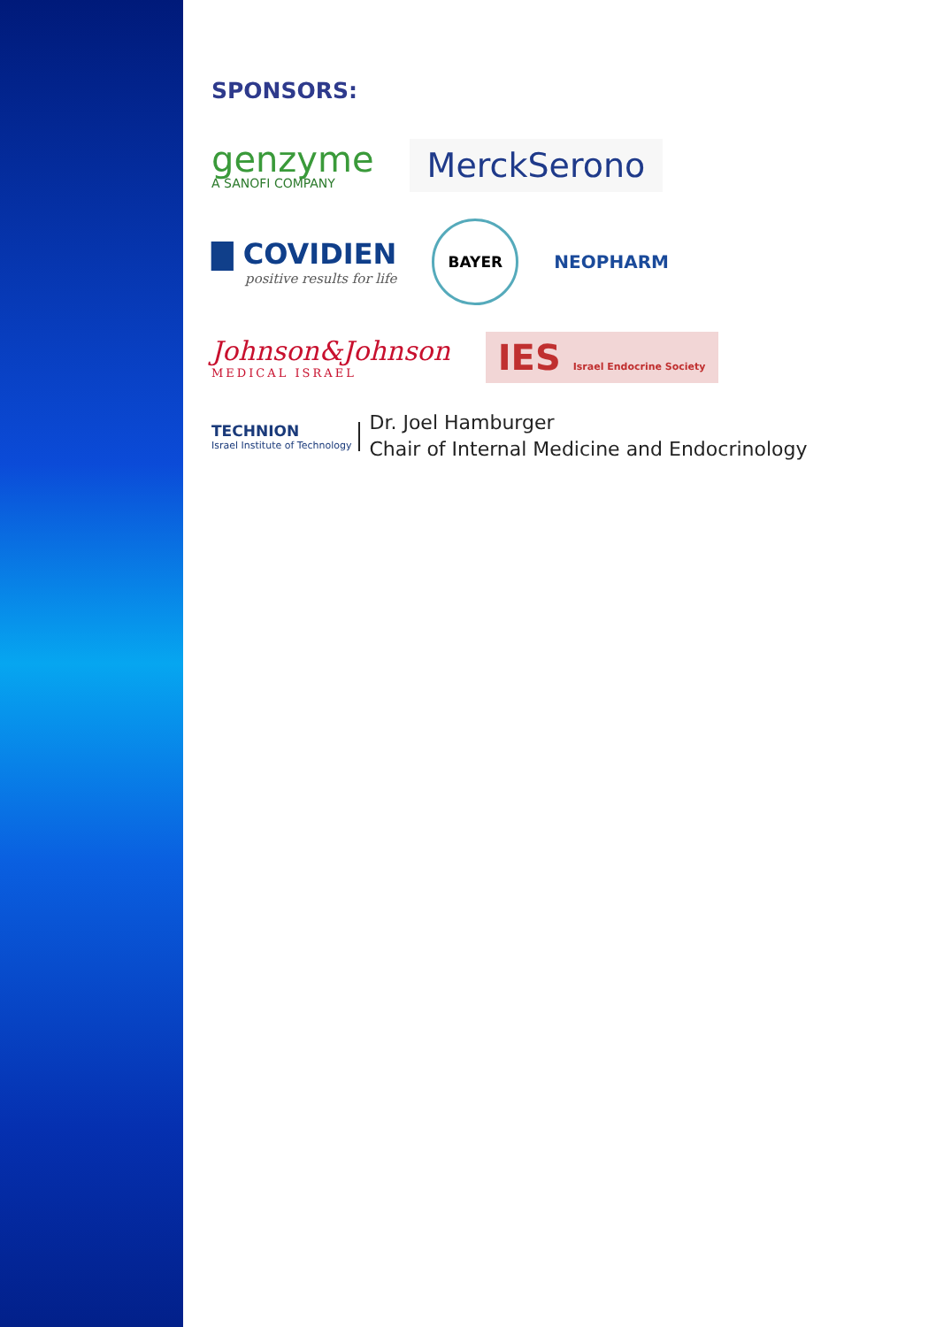SPONSORS:
genzyme
A SANOFI COMPANY
MerckSerono
▇ COVIDIEN
positive results for life
BAYER
NEOPHARM
Johnson&Johnson
MEDICAL ISRAEL
IES Israel Endocrine Society
TECHNION
Israel Institute of Technology
Dr. Joel Hamburger
Chair of Internal Medicine and Endocrinology